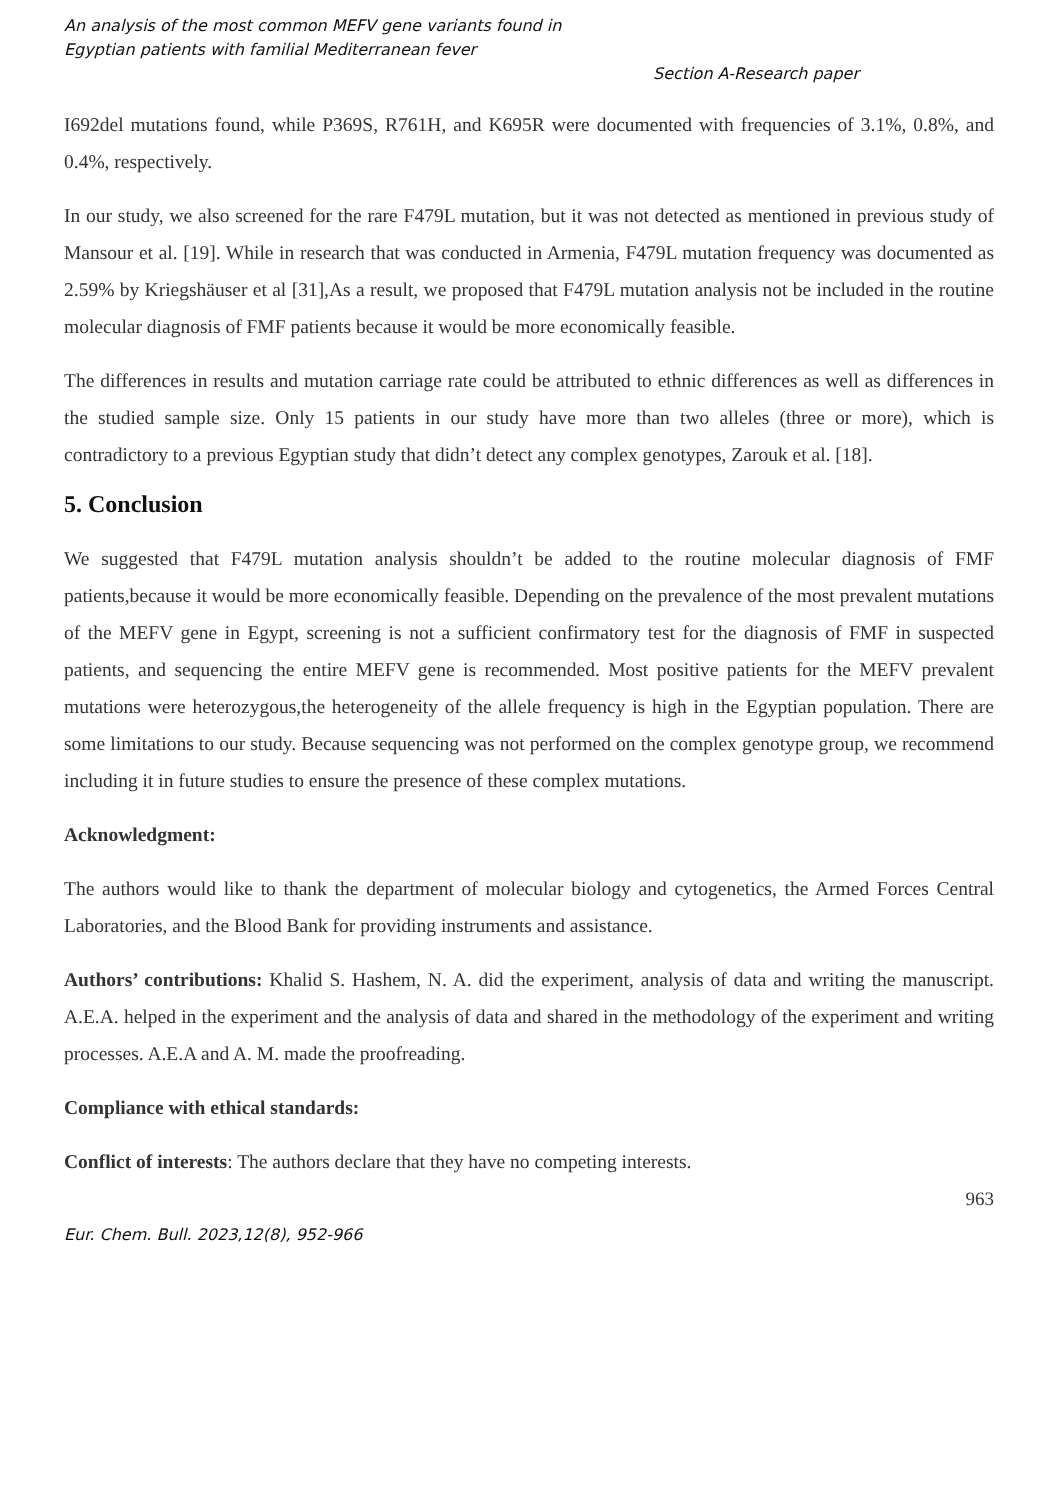An analysis of the most common MEFV gene variants found in
Egyptian patients with familial Mediterranean fever
Section A-Research paper
I692del mutations found, while P369S, R761H, and K695R were documented with frequencies of 3.1%, 0.8%, and 0.4%, respectively.
In our study, we also screened for the rare F479L mutation, but it was not detected as mentioned in previous study of Mansour et al. [19]. While in research that was conducted in Armenia, F479L mutation frequency was documented as 2.59% by Kriegshäuser et al [31],As a result, we proposed that F479L mutation analysis not be included in the routine molecular diagnosis of FMF patients because it would be more economically feasible.
The differences in results and mutation carriage rate could be attributed to ethnic differences as well as differences in the studied sample size. Only 15 patients in our study have more than two alleles (three or more), which is contradictory to a previous Egyptian study that didn’t detect any complex genotypes, Zarouk et al. [18].
5. Conclusion
We suggested that F479L mutation analysis shouldn’t be added to the routine molecular diagnosis of FMF patients,because it would be more economically feasible. Depending on the prevalence of the most prevalent mutations of the MEFV gene in Egypt, screening is not a sufficient confirmatory test for the diagnosis of FMF in suspected patients, and sequencing the entire MEFV gene is recommended. Most positive patients for the MEFV prevalent mutations were heterozygous,the heterogeneity of the allele frequency is high in the Egyptian population. There are some limitations to our study. Because sequencing was not performed on the complex genotype group, we recommend including it in future studies to ensure the presence of these complex mutations.
Acknowledgment:
The authors would like to thank the department of molecular biology and cytogenetics, the Armed Forces Central Laboratories, and the Blood Bank for providing instruments and assistance.
Authors’ contributions: Khalid S. Hashem, N. A. did the experiment, analysis of data and writing the manuscript. A.E.A. helped in the experiment and the analysis of data and shared in the methodology of the experiment and writing processes. A.E.A and A. M. made the proofreading.
Compliance with ethical standards:
Conflict of interests: The authors declare that they have no competing interests.
963
Eur. Chem. Bull. 2023,12(8), 952-966